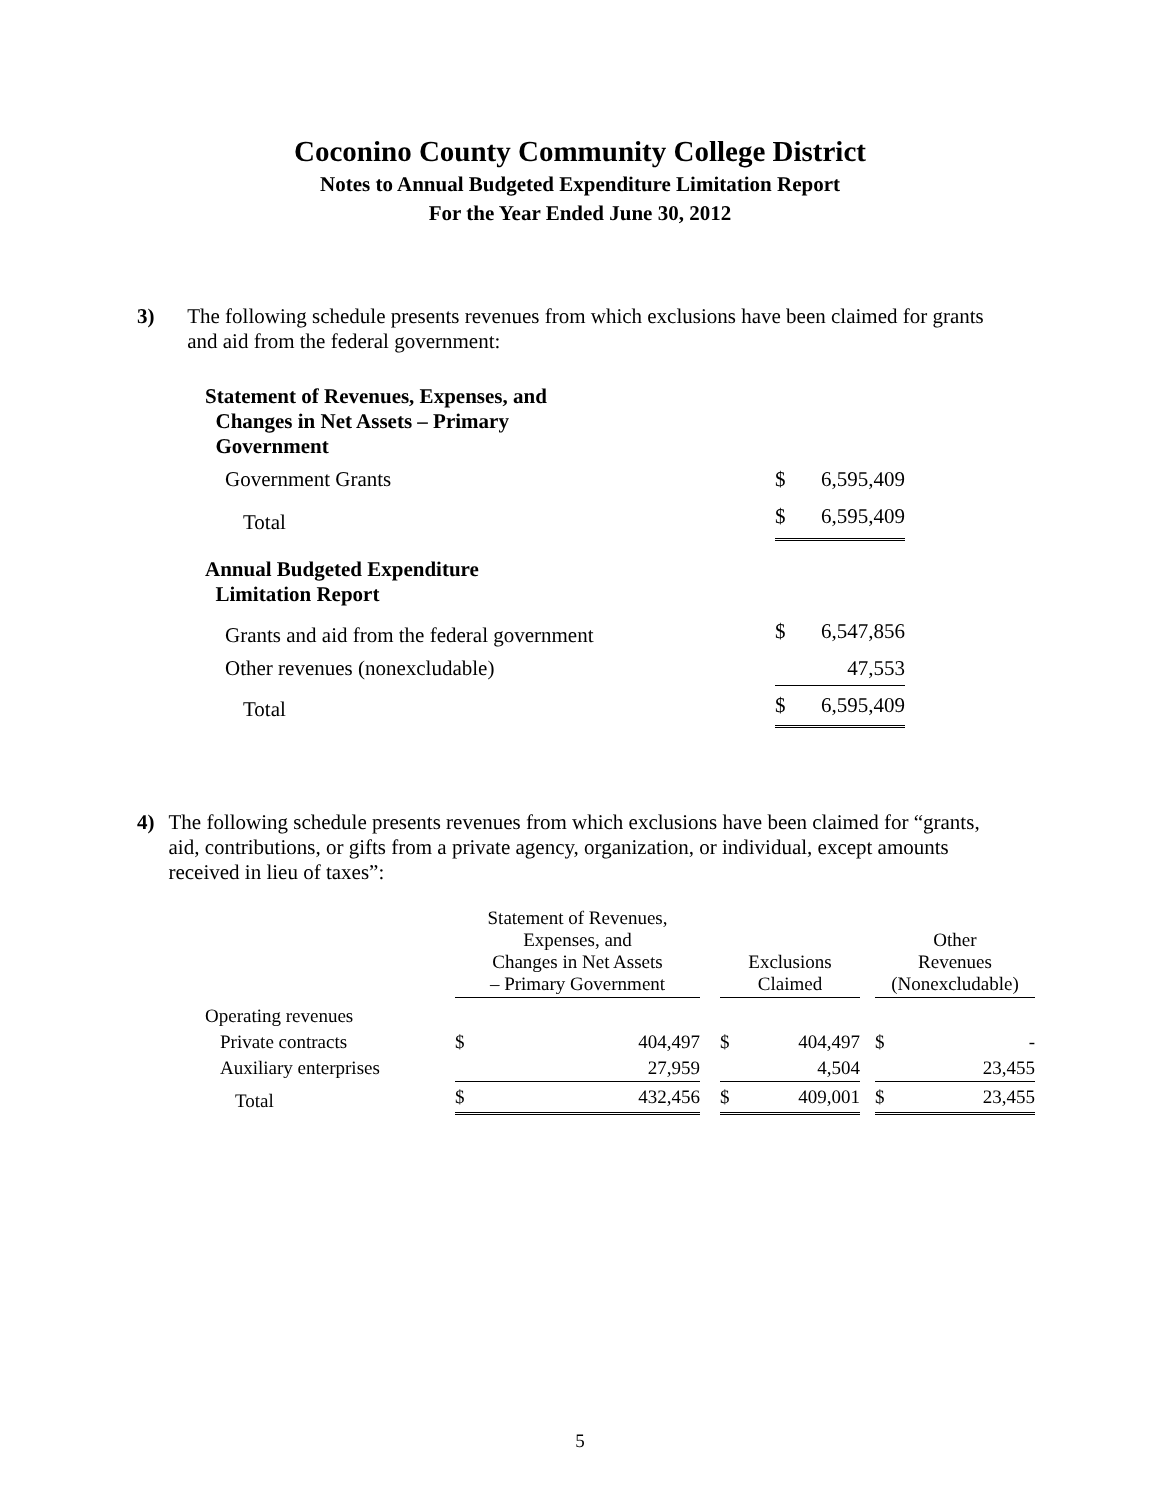Coconino County Community College District
Notes to Annual Budgeted Expenditure Limitation Report
For the Year Ended June 30, 2012
3) The following schedule presents revenues from which exclusions have been claimed for grants and aid from the federal government:
| Statement of Revenues, Expenses, and Changes in Net Assets – Primary Government | | |
| Government Grants | $ | 6,595,409 |
| Total | $ | 6,595,409 |
| Annual Budgeted Expenditure Limitation Report | | |
| Grants and aid from the federal government | $ | 6,547,856 |
| Other revenues (nonexcludable) | | 47,553 |
| Total | $ | 6,595,409 |
4) The following schedule presents revenues from which exclusions have been claimed for “grants, aid, contributions, or gifts from a private agency, organization, or individual, except amounts received in lieu of taxes”:
| | Statement of Revenues, Expenses, and Changes in Net Assets – Primary Government | | | Exclusions Claimed | | | Other Revenues (Nonexcludable) | |
| --- | --- | --- | --- | --- | --- | --- | --- | --- |
| Operating revenues | | | | | | | | |
| Private contracts | $ | 404,497 | | $ | 404,497 | | $ | - |
| Auxiliary enterprises | | 27,959 | | | 4,504 | | | 23,455 |
| Total | $ | 432,456 | | $ | 409,001 | | $ | 23,455 |
5